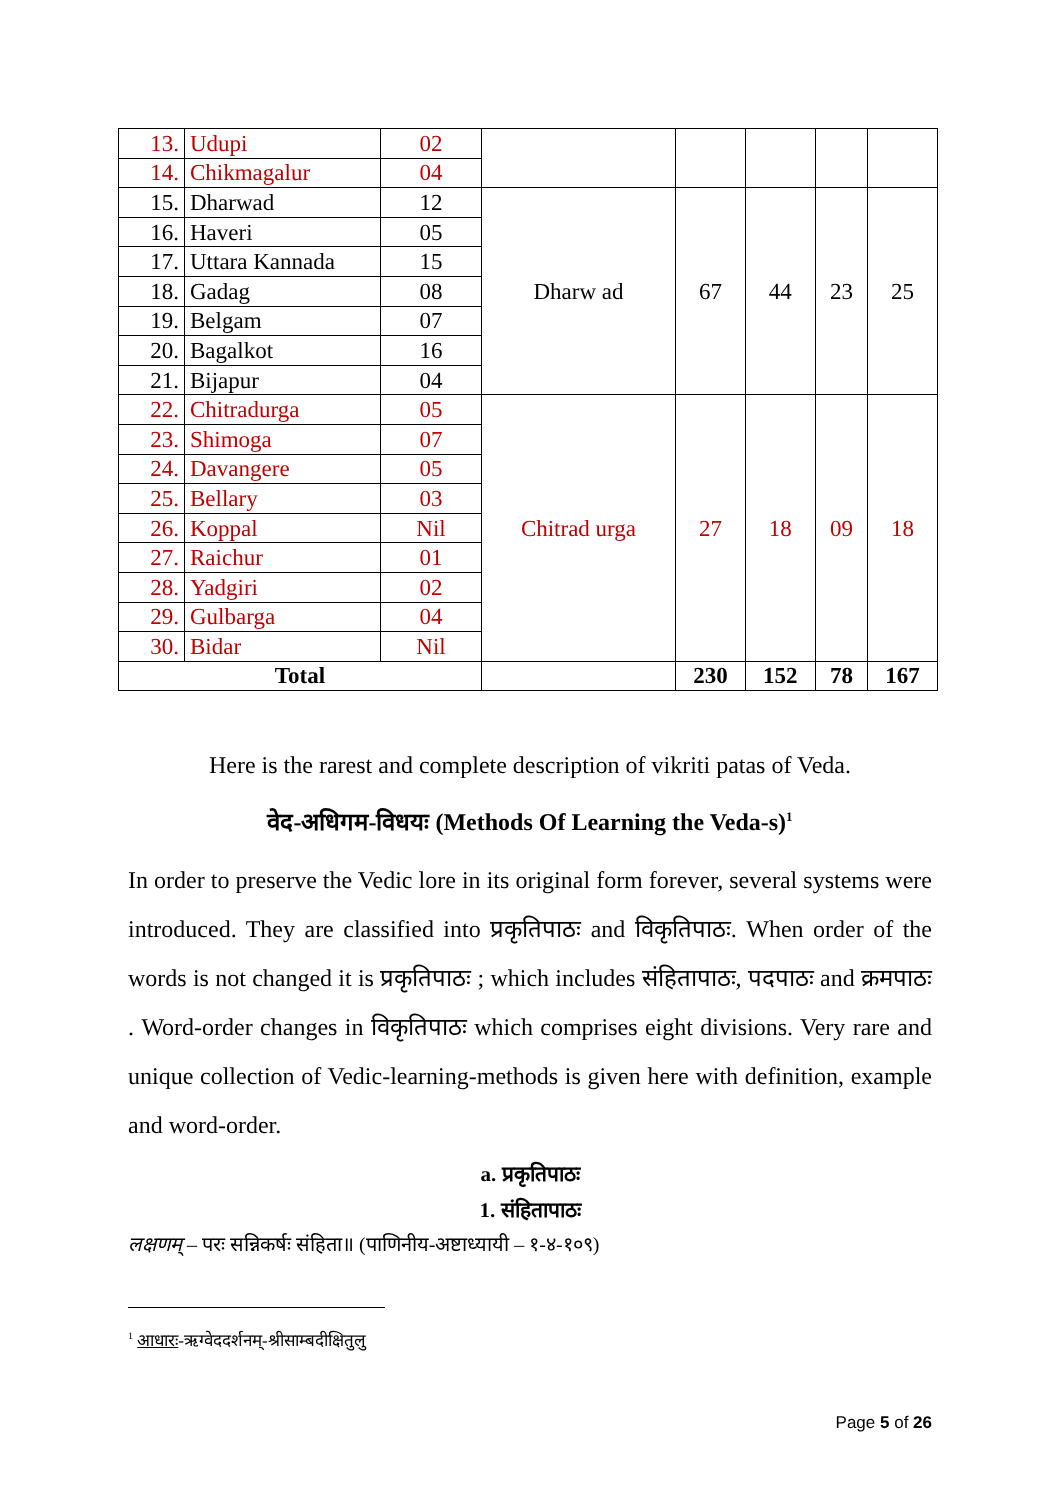| 13. | Udupi | 02 | | | | | |
| 14. | Chikmagalur | 04 | | | | | |
| 15. | Dharwad | 12 | Dharw ad | 67 | 44 | 23 | 25 |
| 16. | Haveri | 05 | | | | | |
| 17. | Uttara Kannada | 15 | | | | | |
| 18. | Gadag | 08 | | | | | |
| 19. | Belgam | 07 | | | | | |
| 20. | Bagalkot | 16 | | | | | |
| 21. | Bijapur | 04 | | | | | |
| 22. | Chitradurga | 05 | Chitrad urga | 27 | 18 | 09 | 18 |
| 23. | Shimoga | 07 | | | | | |
| 24. | Davangere | 05 | | | | | |
| 25. | Bellary | 03 | | | | | |
| 26. | Koppal | Nil | | | | | |
| 27. | Raichur | 01 | | | | | |
| 28. | Yadgiri | 02 | | | | | |
| 29. | Gulbarga | 04 | | | | | |
| 30. | Bidar | Nil | | | | | |
| Total | | | | 230 | 152 | 78 | 167 |
Here is the rarest and complete description of vikriti patas of Veda.
वेद-अधिगम-विधयः (Methods Of Learning the Veda-s)<sup>1</sup>
In order to preserve the Vedic lore in its original form forever, several systems were introduced. They are classified into प्रकृतिपाठः and विकृतिपाठः. When order of the words is not changed it is प्रकृतिपाठः ; which includes संहितापाठः, पदपाठः and क्रमपाठः . Word-order changes in विकृतिपाठः which comprises eight divisions. Very rare and unique collection of Vedic-learning-methods is given here with definition, example and word-order.
a. प्रकृतिपाठः
1. संहितापाठः
लक्षणम् – परः सन्निकर्षः संहिता॥ (पाणिनीय-अष्टाध्यायी – १-४-१०९)
<sup>1</sup> आधारः-ऋग्वेददर्शनम्-श्रीसाम्बदीक्षितुलु
Page 5 of 26